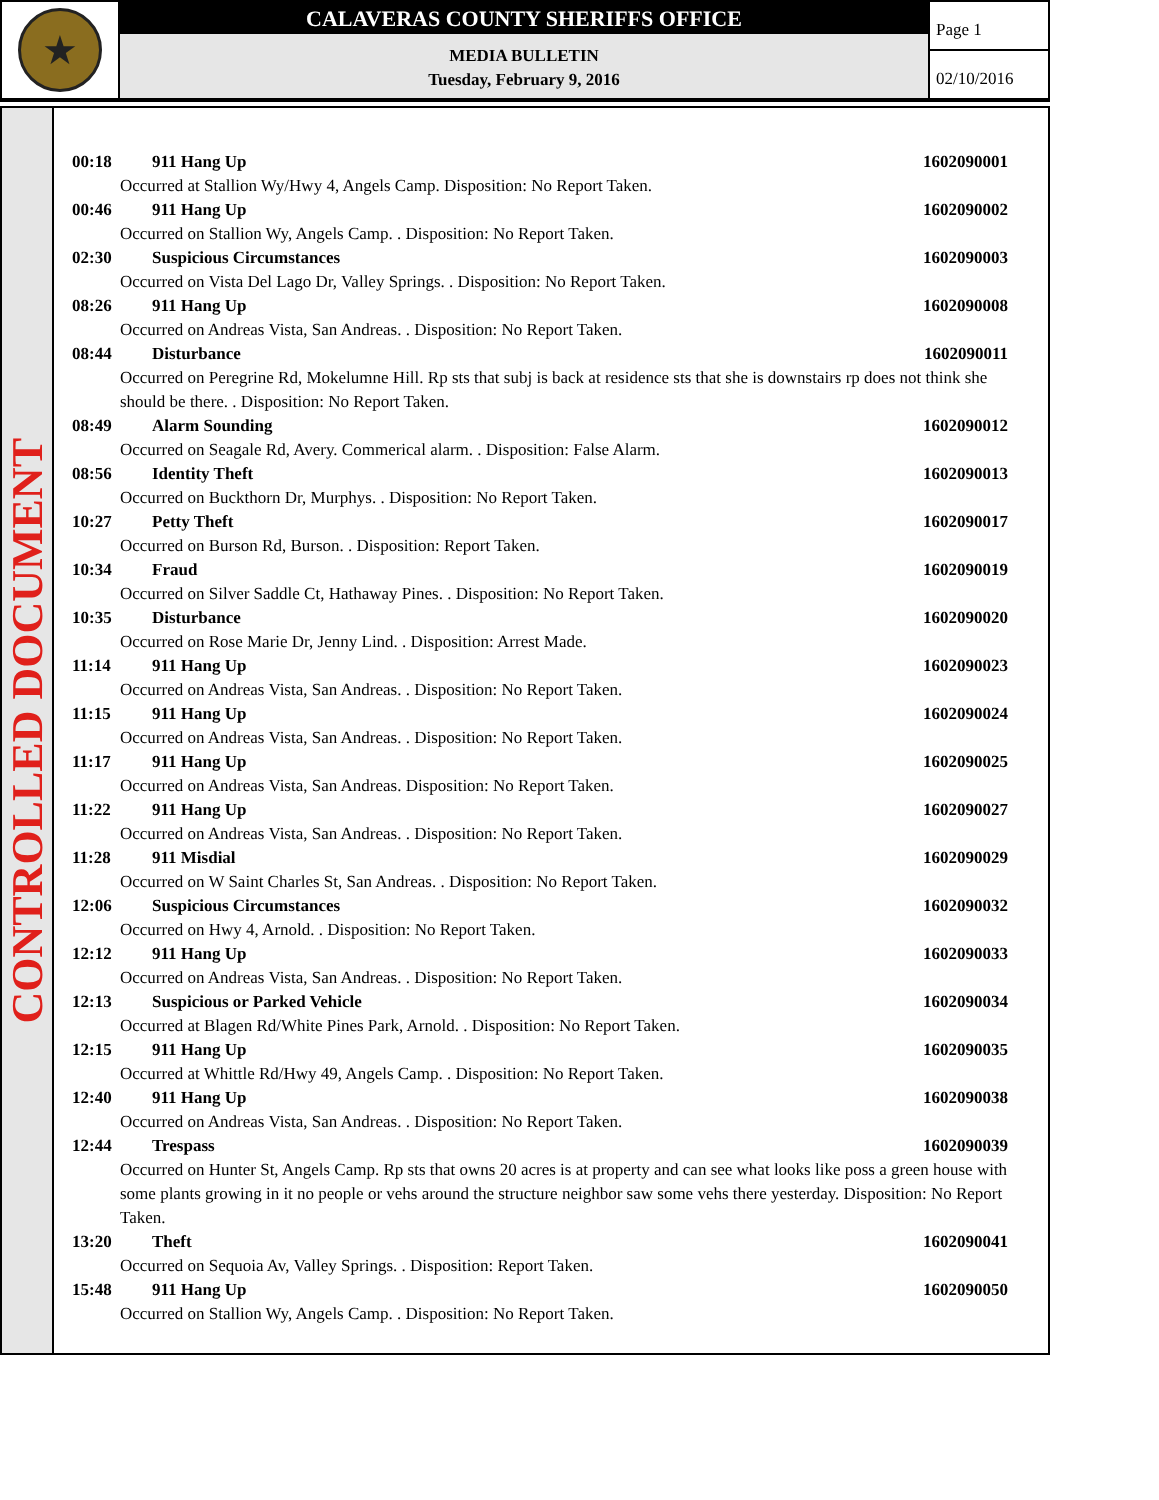★
CALAVERAS COUNTY SHERIFFS OFFICE
MEDIA BULLETIN
Tuesday, February 9, 2016
Page 1
02/10/2016
CONTROLLED DOCUMENT
00:18 911 Hang Up 1602090001
Occurred at Stallion Wy/Hwy 4, Angels Camp. Disposition: No Report Taken.
00:46 911 Hang Up 1602090002
Occurred on Stallion Wy, Angels Camp. . Disposition: No Report Taken.
02:30 Suspicious Circumstances 1602090003
Occurred on Vista Del Lago Dr, Valley Springs. . Disposition: No Report Taken.
08:26 911 Hang Up 1602090008
Occurred on Andreas Vista, San Andreas. . Disposition: No Report Taken.
08:44 Disturbance 1602090011
Occurred on Peregrine Rd, Mokelumne Hill. Rp sts that subj is back at residence sts that she is downstairs rp does not think she should be there. . Disposition: No Report Taken.
08:49 Alarm Sounding 1602090012
Occurred on Seagale Rd, Avery. Commerical alarm. . Disposition: False Alarm.
08:56 Identity Theft 1602090013
Occurred on Buckthorn Dr, Murphys. . Disposition: No Report Taken.
10:27 Petty Theft 1602090017
Occurred on Burson Rd, Burson. . Disposition: Report Taken.
10:34 Fraud 1602090019
Occurred on Silver Saddle Ct, Hathaway Pines. . Disposition: No Report Taken.
10:35 Disturbance 1602090020
Occurred on Rose Marie Dr, Jenny Lind. . Disposition: Arrest Made.
11:14 911 Hang Up 1602090023
Occurred on Andreas Vista, San Andreas. . Disposition: No Report Taken.
11:15 911 Hang Up 1602090024
Occurred on Andreas Vista, San Andreas. . Disposition: No Report Taken.
11:17 911 Hang Up 1602090025
Occurred on Andreas Vista, San Andreas. Disposition: No Report Taken.
11:22 911 Hang Up 1602090027
Occurred on Andreas Vista, San Andreas. . Disposition: No Report Taken.
11:28 911 Misdial 1602090029
Occurred on W Saint Charles St, San Andreas. . Disposition: No Report Taken.
12:06 Suspicious Circumstances 1602090032
Occurred on Hwy 4, Arnold. . Disposition: No Report Taken.
12:12 911 Hang Up 1602090033
Occurred on Andreas Vista, San Andreas. . Disposition: No Report Taken.
12:13 Suspicious or Parked Vehicle 1602090034
Occurred at Blagen Rd/White Pines Park, Arnold. . Disposition: No Report Taken.
12:15 911 Hang Up 1602090035
Occurred at Whittle Rd/Hwy 49, Angels Camp. . Disposition: No Report Taken.
12:40 911 Hang Up 1602090038
Occurred on Andreas Vista, San Andreas. . Disposition: No Report Taken.
12:44 Trespass 1602090039
Occurred on Hunter St, Angels Camp. Rp sts that owns 20 acres is at property and can see what looks like poss a green house with some plants growing in it no people or vehs around the structure neighbor saw some vehs there yesterday. Disposition: No Report Taken.
13:20 Theft 1602090041
Occurred on Sequoia Av, Valley Springs. . Disposition: Report Taken.
15:48 911 Hang Up 1602090050
Occurred on Stallion Wy, Angels Camp. . Disposition: No Report Taken.